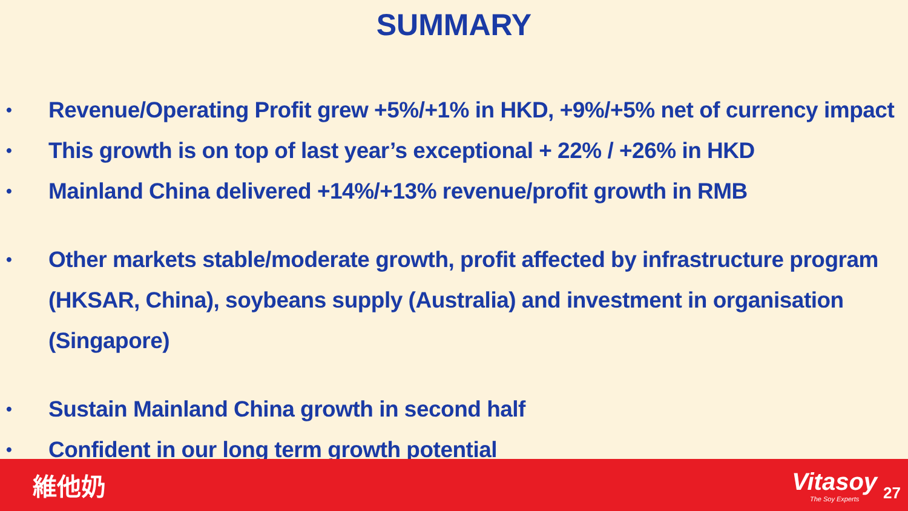SUMMARY
• Revenue/Operating Profit grew +5%/+1% in HKD, +9%/+5% net of currency impact
• This growth is on top of last year’s exceptional + 22% / +26% in HKD
• Mainland China delivered +14%/+13% revenue/profit growth in RMB
• Other markets stable/moderate growth, profit affected by infrastructure program (HKSAR, China), soybeans supply (Australia) and investment in organisation (Singapore)
• Sustain Mainland China growth in second half
• Confident in our long term growth potential
維他奶
Vitasoy
The Soy Experts
27